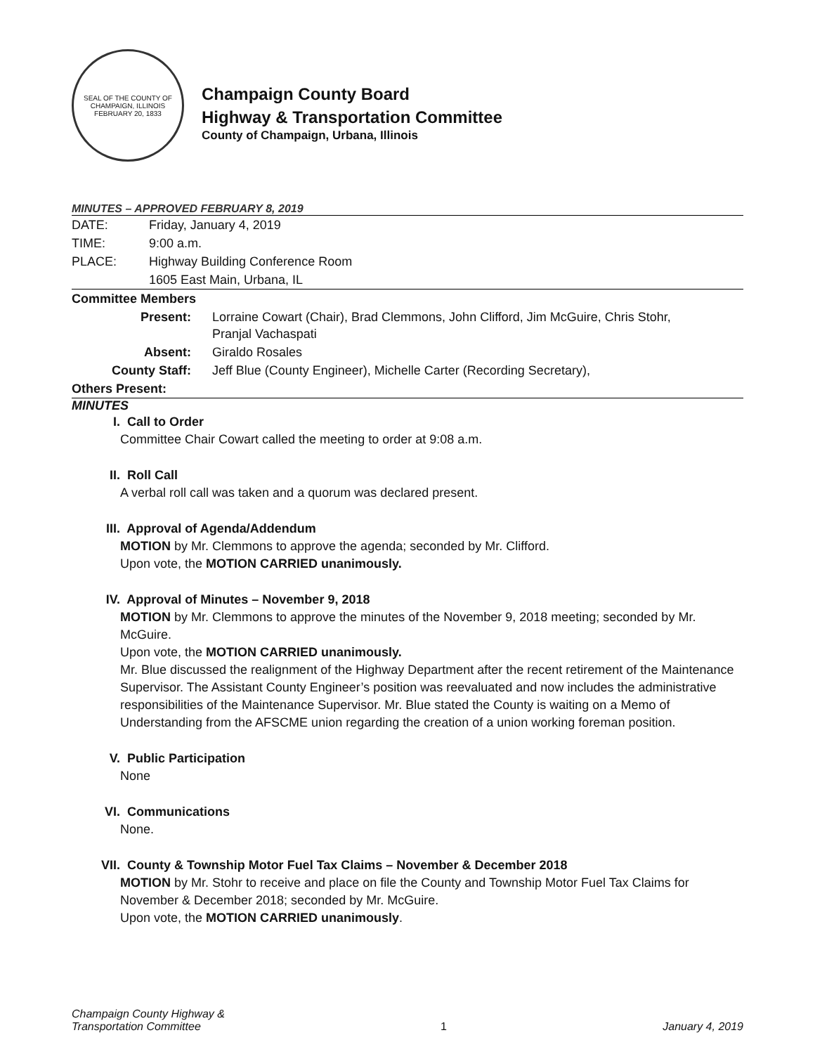SEAL OF THE COUNTY OF CHAMPAIGN, ILLINOIS
FEBRUARY 20, 1833
Champaign County Board
Highway & Transportation Committee
County of Champaign, Urbana, Illinois
MINUTES – APPROVED FEBRUARY 8, 2019
| DATE: | Friday, January 4, 2019 |
| TIME: | 9:00 a.m. |
| PLACE: | Highway Building Conference Room |
| | 1605 East Main, Urbana, IL |
| Committee Members | |
| Present: | Lorraine Cowart (Chair), Brad Clemmons, John Clifford, Jim McGuire, Chris Stohr, Pranjal Vachaspati |
| Absent: | Giraldo Rosales |
| County Staff: | Jeff Blue (County Engineer), Michelle Carter (Recording Secretary), |
| Others Present: | |
MINUTES
I. Call to Order
Committee Chair Cowart called the meeting to order at 9:08 a.m.
II. Roll Call
A verbal roll call was taken and a quorum was declared present.
III. Approval of Agenda/Addendum
MOTION by Mr. Clemmons to approve the agenda; seconded by Mr. Clifford.
Upon vote, the MOTION CARRIED unanimously.
IV. Approval of Minutes – November 9, 2018
MOTION by Mr. Clemmons to approve the minutes of the November 9, 2018 meeting; seconded by Mr. McGuire.
Upon vote, the MOTION CARRIED unanimously.
Mr. Blue discussed the realignment of the Highway Department after the recent retirement of the Maintenance Supervisor. The Assistant County Engineer’s position was reevaluated and now includes the administrative responsibilities of the Maintenance Supervisor. Mr. Blue stated the County is waiting on a Memo of Understanding from the AFSCME union regarding the creation of a union working foreman position.
V. Public Participation
None
VI. Communications
None.
VII. County & Township Motor Fuel Tax Claims – November & December 2018
MOTION by Mr. Stohr to receive and place on file the County and Township Motor Fuel Tax Claims for November & December 2018; seconded by Mr. McGuire.
Upon vote, the MOTION CARRIED unanimously.
Champaign County Highway &
Transportation Committee
1
January 4, 2019